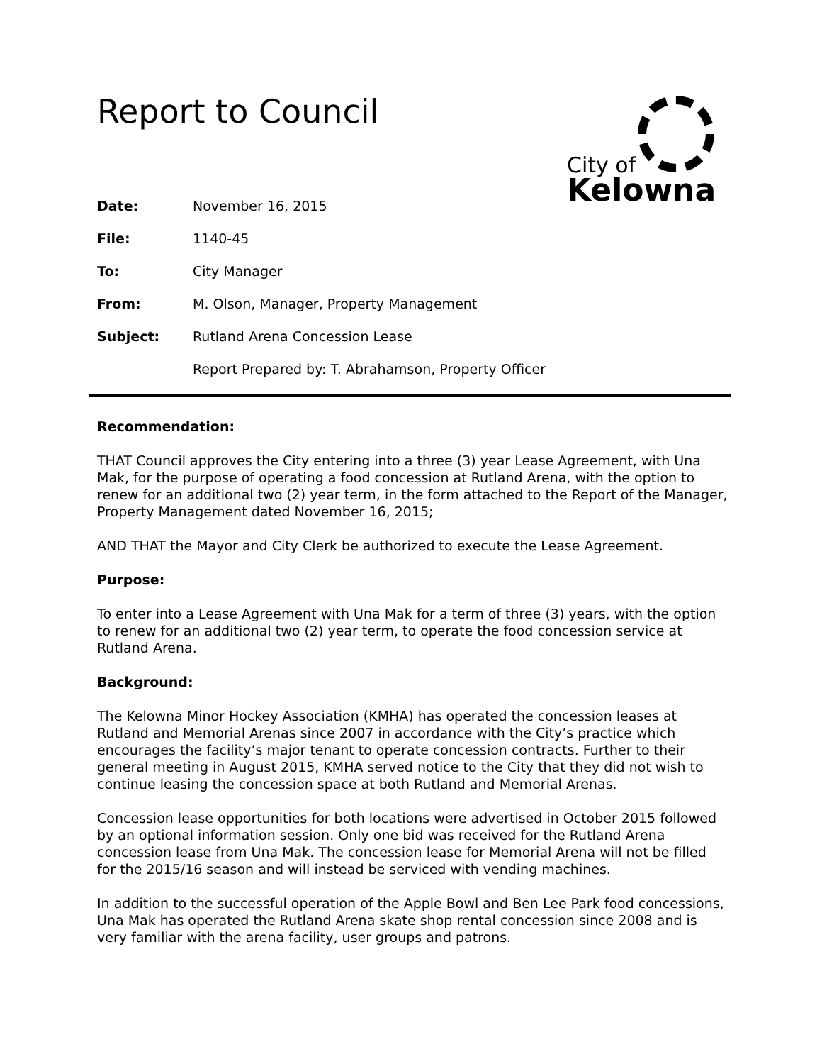Report to Council
City of
Kelowna
| Date: | November 16, 2015 |
| File: | 1140-45 |
| To: | City Manager |
| From: | M. Olson, Manager, Property Management |
| Subject: | Rutland Arena Concession Lease |
| | Report Prepared by: T. Abrahamson, Property Officer |
Recommendation:
THAT Council approves the City entering into a three (3) year Lease Agreement, with Una Mak, for the purpose of operating a food concession at Rutland Arena, with the option to renew for an additional two (2) year term, in the form attached to the Report of the Manager, Property Management dated November 16, 2015;
AND THAT the Mayor and City Clerk be authorized to execute the Lease Agreement.
Purpose:
To enter into a Lease Agreement with Una Mak for a term of three (3) years, with the option to renew for an additional two (2) year term, to operate the food concession service at Rutland Arena.
Background:
The Kelowna Minor Hockey Association (KMHA) has operated the concession leases at Rutland and Memorial Arenas since 2007 in accordance with the City’s practice which encourages the facility’s major tenant to operate concession contracts. Further to their general meeting in August 2015, KMHA served notice to the City that they did not wish to continue leasing the concession space at both Rutland and Memorial Arenas.
Concession lease opportunities for both locations were advertised in October 2015 followed by an optional information session. Only one bid was received for the Rutland Arena concession lease from Una Mak. The concession lease for Memorial Arena will not be filled for the 2015/16 season and will instead be serviced with vending machines.
In addition to the successful operation of the Apple Bowl and Ben Lee Park food concessions, Una Mak has operated the Rutland Arena skate shop rental concession since 2008 and is very familiar with the arena facility, user groups and patrons.